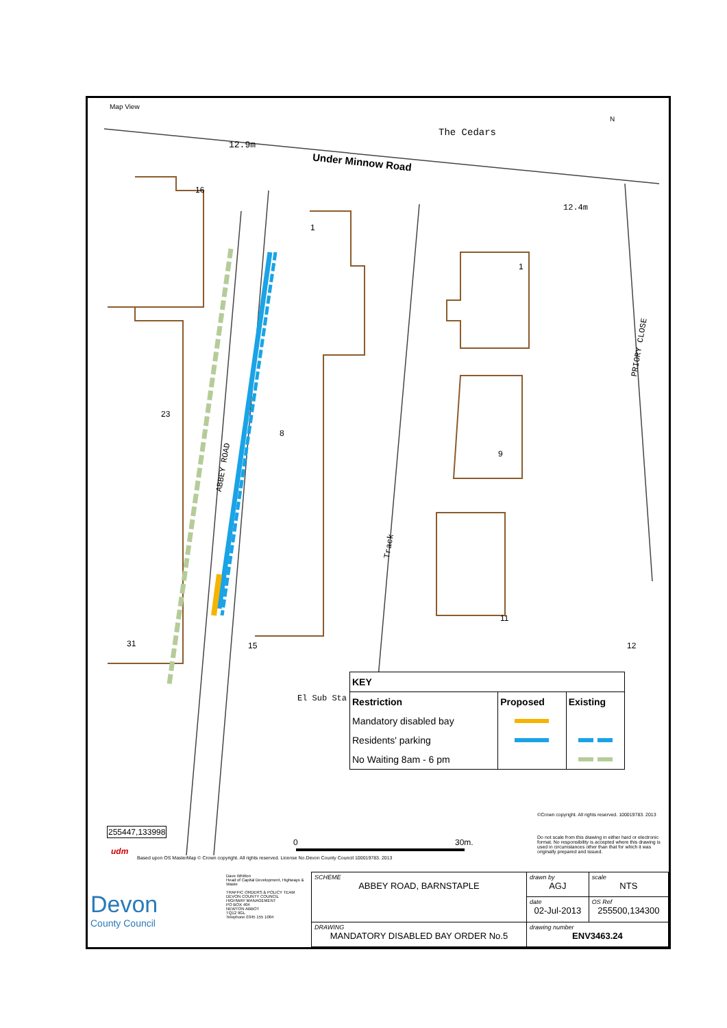Map View
The Cedars
12.9m
Under Minnow Road
12.4m
PRIORY CLOSE
ABBEY ROAD
Track
El Sub Sta
16
1
1
23
8
9
11
31 15 12
N
| KEY | | |
| --- | --- | --- |
| Restriction | Proposed | Existing |
| Mandatory disabled bay | | |
| Residents' parking | | |
| No Waiting 8am - 6 pm | | |
©Crown copyright. All rights reserved. 100019783. 2013
Do not scale from this drawing in either hard or electronic format. No responsibility is accepted where this drawing is used in circumstances other than that for which it was originally prepared and issued.
255447,133998
0 30m.
udm
Based upon OS MasterMap © Crown copyright. All rights reserved. License No.Devon County Council 100019783. 2013
| Devon County Council | Dave Whitton Head of Capital Development, Highways & Waste TRAFFIC ORDERS & POLICY TEAM DEVON COUNTY COUNCIL HIGHWAY MANAGEMENT PO BOX 404 NEWTON ABBOT TQ12 9GL Telephone 0345 155 1004 | SCHEME ABBEY ROAD, BARNSTAPLE | drawn by AGJ | scale NTS |
| | | | date 02-Jul-2013 | OS Ref 255500,134300 |
| | | DRAWING MANDATORY DISABLED BAY ORDER No.5 | drawing number ENV3463.24 | |